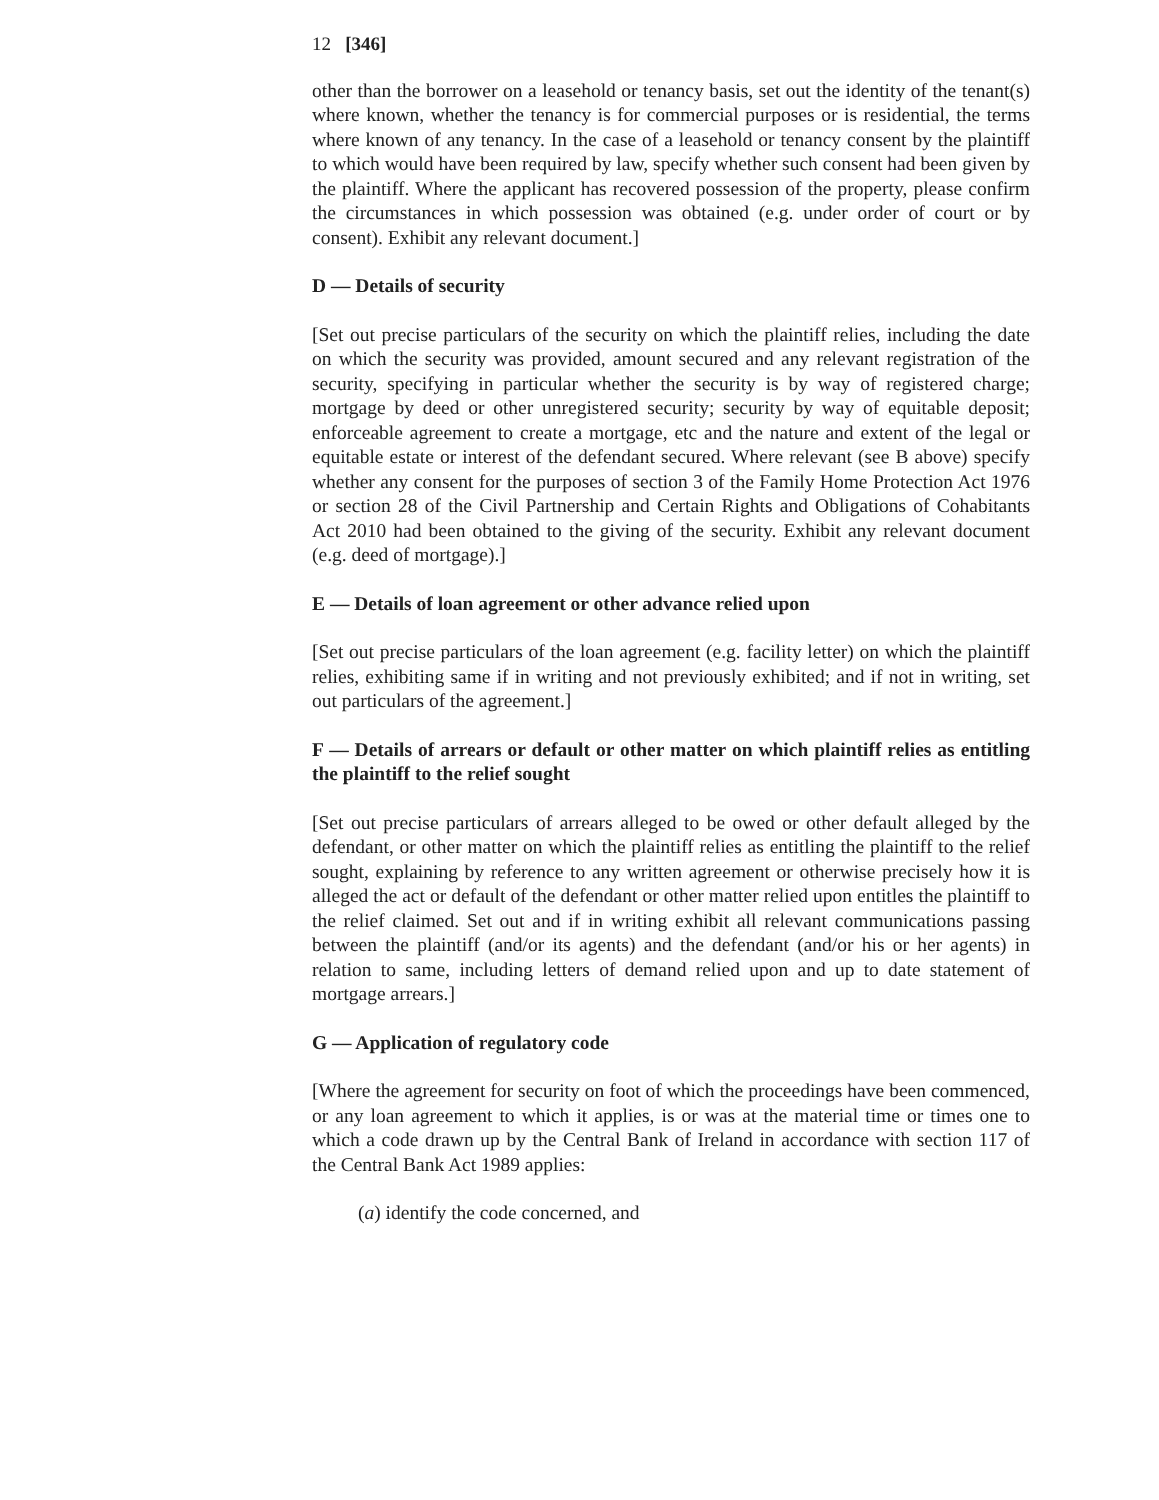12 [346]
other than the borrower on a leasehold or tenancy basis, set out the identity of the tenant(s) where known, whether the tenancy is for commercial purposes or is residential, the terms where known of any tenancy. In the case of a leasehold or tenancy consent by the plaintiff to which would have been required by law, specify whether such consent had been given by the plaintiff. Where the applicant has recovered possession of the property, please confirm the circumstances in which possession was obtained (e.g. under order of court or by consent). Exhibit any relevant document.]
D — Details of security
[Set out precise particulars of the security on which the plaintiff relies, including the date on which the security was provided, amount secured and any relevant registration of the security, specifying in particular whether the security is by way of registered charge; mortgage by deed or other unregistered security; security by way of equitable deposit; enforceable agreement to create a mortgage, etc and the nature and extent of the legal or equitable estate or interest of the defendant secured. Where relevant (see B above) specify whether any consent for the purposes of section 3 of the Family Home Protection Act 1976 or section 28 of the Civil Partnership and Certain Rights and Obligations of Cohabitants Act 2010 had been obtained to the giving of the security. Exhibit any relevant document (e.g. deed of mortgage).]
E — Details of loan agreement or other advance relied upon
[Set out precise particulars of the loan agreement (e.g. facility letter) on which the plaintiff relies, exhibiting same if in writing and not previously exhibited; and if not in writing, set out particulars of the agreement.]
F — Details of arrears or default or other matter on which plaintiff relies as entitling the plaintiff to the relief sought
[Set out precise particulars of arrears alleged to be owed or other default alleged by the defendant, or other matter on which the plaintiff relies as entitling the plaintiff to the relief sought, explaining by reference to any written agreement or otherwise precisely how it is alleged the act or default of the defendant or other matter relied upon entitles the plaintiff to the relief claimed. Set out and if in writing exhibit all relevant communications passing between the plaintiff (and/or its agents) and the defendant (and/or his or her agents) in relation to same, including letters of demand relied upon and up to date statement of mortgage arrears.]
G — Application of regulatory code
[Where the agreement for security on foot of which the proceedings have been commenced, or any loan agreement to which it applies, is or was at the material time or times one to which a code drawn up by the Central Bank of Ireland in accordance with section 117 of the Central Bank Act 1989 applies:
(a) identify the code concerned, and